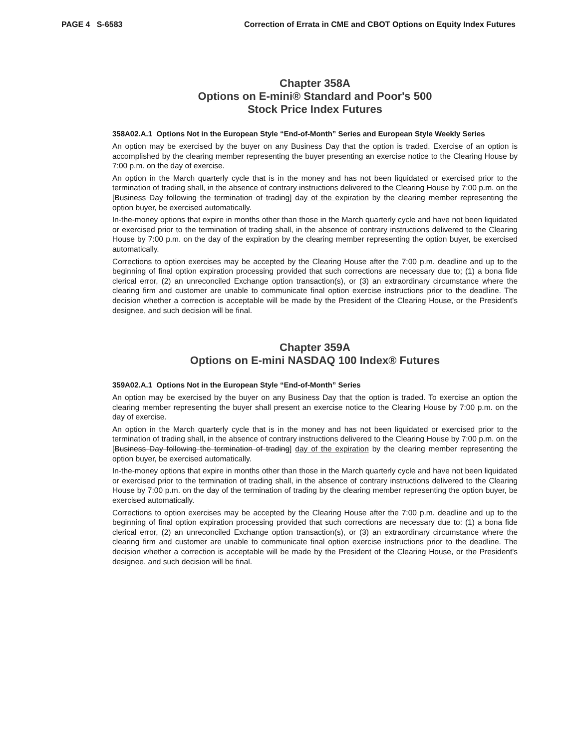PAGE 4 S-6583 Correction of Errata in CME and CBOT Options on Equity Index Futures
Chapter 358A
Options on E-mini® Standard and Poor's 500
Stock Price Index Futures
358A02.A.1 Options Not in the European Style “End-of-Month” Series and European Style Weekly Series
An option may be exercised by the buyer on any Business Day that the option is traded. Exercise of an option is accomplished by the clearing member representing the buyer presenting an exercise notice to the Clearing House by 7:00 p.m. on the day of exercise.
An option in the March quarterly cycle that is in the money and has not been liquidated or exercised prior to the termination of trading shall, in the absence of contrary instructions delivered to the Clearing House by 7:00 p.m. on the [Business Day following the termination of trading] day of the expiration by the clearing member representing the option buyer, be exercised automatically.
In-the-money options that expire in months other than those in the March quarterly cycle and have not been liquidated or exercised prior to the termination of trading shall, in the absence of contrary instructions delivered to the Clearing House by 7:00 p.m. on the day of the expiration by the clearing member representing the option buyer, be exercised automatically.
Corrections to option exercises may be accepted by the Clearing House after the 7:00 p.m. deadline and up to the beginning of final option expiration processing provided that such corrections are necessary due to; (1) a bona fide clerical error, (2) an unreconciled Exchange option transaction(s), or (3) an extraordinary circumstance where the clearing firm and customer are unable to communicate final option exercise instructions prior to the deadline. The decision whether a correction is acceptable will be made by the President of the Clearing House, or the President's designee, and such decision will be final.
Chapter 359A
Options on E-mini NASDAQ 100 Index® Futures
359A02.A.1 Options Not in the European Style “End-of-Month” Series
An option may be exercised by the buyer on any Business Day that the option is traded. To exercise an option the clearing member representing the buyer shall present an exercise notice to the Clearing House by 7:00 p.m. on the day of exercise.
An option in the March quarterly cycle that is in the money and has not been liquidated or exercised prior to the termination of trading shall, in the absence of contrary instructions delivered to the Clearing House by 7:00 p.m. on the [Business Day following the termination of trading] day of the expiration by the clearing member representing the option buyer, be exercised automatically.
In-the-money options that expire in months other than those in the March quarterly cycle and have not been liquidated or exercised prior to the termination of trading shall, in the absence of contrary instructions delivered to the Clearing House by 7:00 p.m. on the day of the termination of trading by the clearing member representing the option buyer, be exercised automatically.
Corrections to option exercises may be accepted by the Clearing House after the 7:00 p.m. deadline and up to the beginning of final option expiration processing provided that such corrections are necessary due to: (1) a bona fide clerical error, (2) an unreconciled Exchange option transaction(s), or (3) an extraordinary circumstance where the clearing firm and customer are unable to communicate final option exercise instructions prior to the deadline. The decision whether a correction is acceptable will be made by the President of the Clearing House, or the President's designee, and such decision will be final.